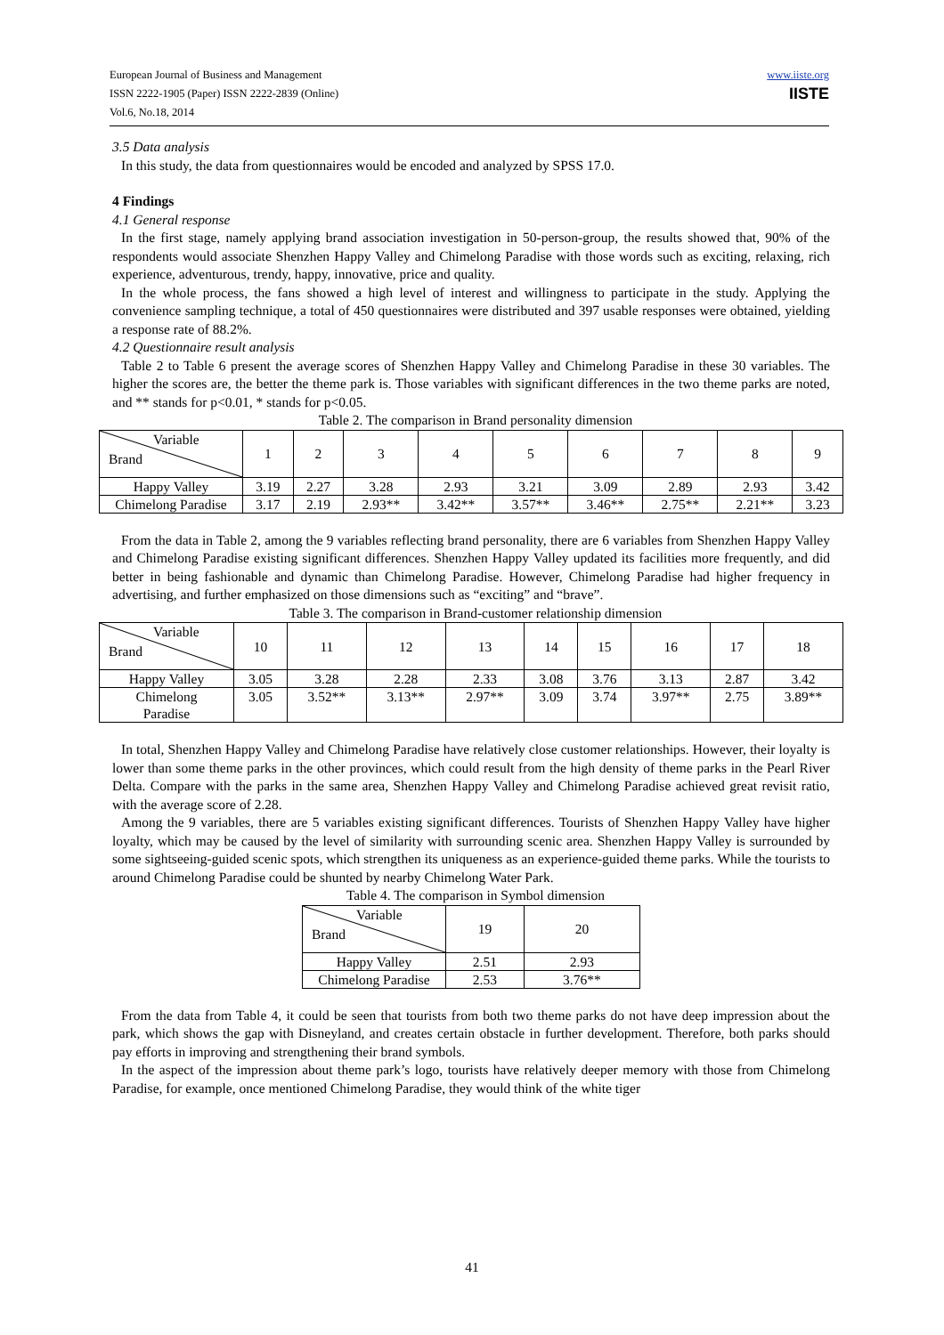European Journal of Business and Management
ISSN 2222-1905 (Paper) ISSN 2222-2839 (Online)
Vol.6, No.18, 2014
www.iiste.org
IISTE
3.5 Data analysis
In this study, the data from questionnaires would be encoded and analyzed by SPSS 17.0.
4 Findings
4.1 General response
In the first stage, namely applying brand association investigation in 50-person-group, the results showed that, 90% of the respondents would associate Shenzhen Happy Valley and Chimelong Paradise with those words such as exciting, relaxing, rich experience, adventurous, trendy, happy, innovative, price and quality.
In the whole process, the fans showed a high level of interest and willingness to participate in the study. Applying the convenience sampling technique, a total of 450 questionnaires were distributed and 397 usable responses were obtained, yielding a response rate of 88.2%.
4.2 Questionnaire result analysis
Table 2 to Table 6 present the average scores of Shenzhen Happy Valley and Chimelong Paradise in these 30 variables. The higher the scores are, the better the theme park is. Those variables with significant differences in the two theme parks are noted, and ** stands for p<0.01, * stands for p<0.05.
Table 2. The comparison in Brand personality dimension
| Variable Brand | 1 | 2 | 3 | 4 | 5 | 6 | 7 | 8 | 9 |
| Happy Valley | 3.19 | 2.27 | 3.28 | 2.93 | 3.21 | 3.09 | 2.89 | 2.93 | 3.42 |
| Chimelong Paradise | 3.17 | 2.19 | 2.93** | 3.42** | 3.57** | 3.46** | 2.75** | 2.21** | 3.23 |
From the data in Table 2, among the 9 variables reflecting brand personality, there are 6 variables from Shenzhen Happy Valley and Chimelong Paradise existing significant differences. Shenzhen Happy Valley updated its facilities more frequently, and did better in being fashionable and dynamic than Chimelong Paradise. However, Chimelong Paradise had higher frequency in advertising, and further emphasized on those dimensions such as “exciting” and “brave”.
Table 3. The comparison in Brand-customer relationship dimension
| Variable Brand | 10 | 11 | 12 | 13 | 14 | 15 | 16 | 17 | 18 |
| Happy Valley | 3.05 | 3.28 | 2.28 | 2.33 | 3.08 | 3.76 | 3.13 | 2.87 | 3.42 |
| Chimelong Paradise | 3.05 | 3.52** | 3.13** | 2.97** | 3.09 | 3.74 | 3.97** | 2.75 | 3.89** |
In total, Shenzhen Happy Valley and Chimelong Paradise have relatively close customer relationships. However, their loyalty is lower than some theme parks in the other provinces, which could result from the high density of theme parks in the Pearl River Delta. Compare with the parks in the same area, Shenzhen Happy Valley and Chimelong Paradise achieved great revisit ratio, with the average score of 2.28.
Among the 9 variables, there are 5 variables existing significant differences. Tourists of Shenzhen Happy Valley have higher loyalty, which may be caused by the level of similarity with surrounding scenic area. Shenzhen Happy Valley is surrounded by some sightseeing-guided scenic spots, which strengthen its uniqueness as an experience-guided theme parks. While the tourists to around Chimelong Paradise could be shunted by nearby Chimelong Water Park.
Table 4. The comparison in Symbol dimension
| Variable Brand | 19 | 20 |
| Happy Valley | 2.51 | 2.93 |
| Chimelong Paradise | 2.53 | 3.76** |
From the data from Table 4, it could be seen that tourists from both two theme parks do not have deep impression about the park, which shows the gap with Disneyland, and creates certain obstacle in further development. Therefore, both parks should pay efforts in improving and strengthening their brand symbols.
In the aspect of the impression about theme park’s logo, tourists have relatively deeper memory with those from Chimelong Paradise, for example, once mentioned Chimelong Paradise, they would think of the white tiger
41